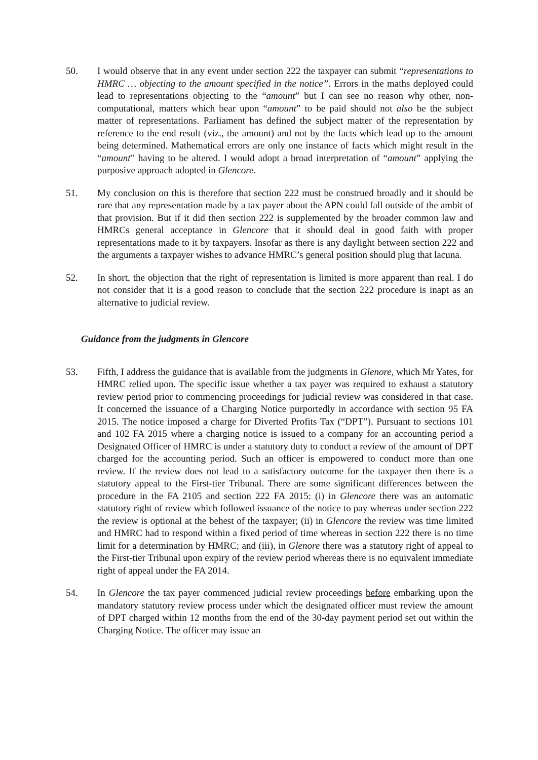50. I would observe that in any event under section 222 the taxpayer can submit “representations to HMRC … objecting to the amount specified in the notice”. Errors in the maths deployed could lead to representations objecting to the “amount” but I can see no reason why other, non-computational, matters which bear upon “amount” to be paid should not also be the subject matter of representations. Parliament has defined the subject matter of the representation by reference to the end result (viz., the amount) and not by the facts which lead up to the amount being determined. Mathematical errors are only one instance of facts which might result in the “amount” having to be altered. I would adopt a broad interpretation of “amount” applying the purposive approach adopted in Glencore.
51. My conclusion on this is therefore that section 222 must be construed broadly and it should be rare that any representation made by a tax payer about the APN could fall outside of the ambit of that provision. But if it did then section 222 is supplemented by the broader common law and HMRCs general acceptance in Glencore that it should deal in good faith with proper representations made to it by taxpayers. Insofar as there is any daylight between section 222 and the arguments a taxpayer wishes to advance HMRC’s general position should plug that lacuna.
52. In short, the objection that the right of representation is limited is more apparent than real. I do not consider that it is a good reason to conclude that the section 222 procedure is inapt as an alternative to judicial review.
Guidance from the judgments in Glencore
53. Fifth, I address the guidance that is available from the judgments in Glenore, which Mr Yates, for HMRC relied upon. The specific issue whether a tax payer was required to exhaust a statutory review period prior to commencing proceedings for judicial review was considered in that case. It concerned the issuance of a Charging Notice purportedly in accordance with section 95 FA 2015. The notice imposed a charge for Diverted Profits Tax (“DPT”). Pursuant to sections 101 and 102 FA 2015 where a charging notice is issued to a company for an accounting period a Designated Officer of HMRC is under a statutory duty to conduct a review of the amount of DPT charged for the accounting period. Such an officer is empowered to conduct more than one review. If the review does not lead to a satisfactory outcome for the taxpayer then there is a statutory appeal to the First-tier Tribunal. There are some significant differences between the procedure in the FA 2105 and section 222 FA 2015: (i) in Glencore there was an automatic statutory right of review which followed issuance of the notice to pay whereas under section 222 the review is optional at the behest of the taxpayer; (ii) in Glencore the review was time limited and HMRC had to respond within a fixed period of time whereas in section 222 there is no time limit for a determination by HMRC; and (iii), in Glenore there was a statutory right of appeal to the First-tier Tribunal upon expiry of the review period whereas there is no equivalent immediate right of appeal under the FA 2014.
54. In Glencore the tax payer commenced judicial review proceedings before embarking upon the mandatory statutory review process under which the designated officer must review the amount of DPT charged within 12 months from the end of the 30-day payment period set out within the Charging Notice. The officer may issue an